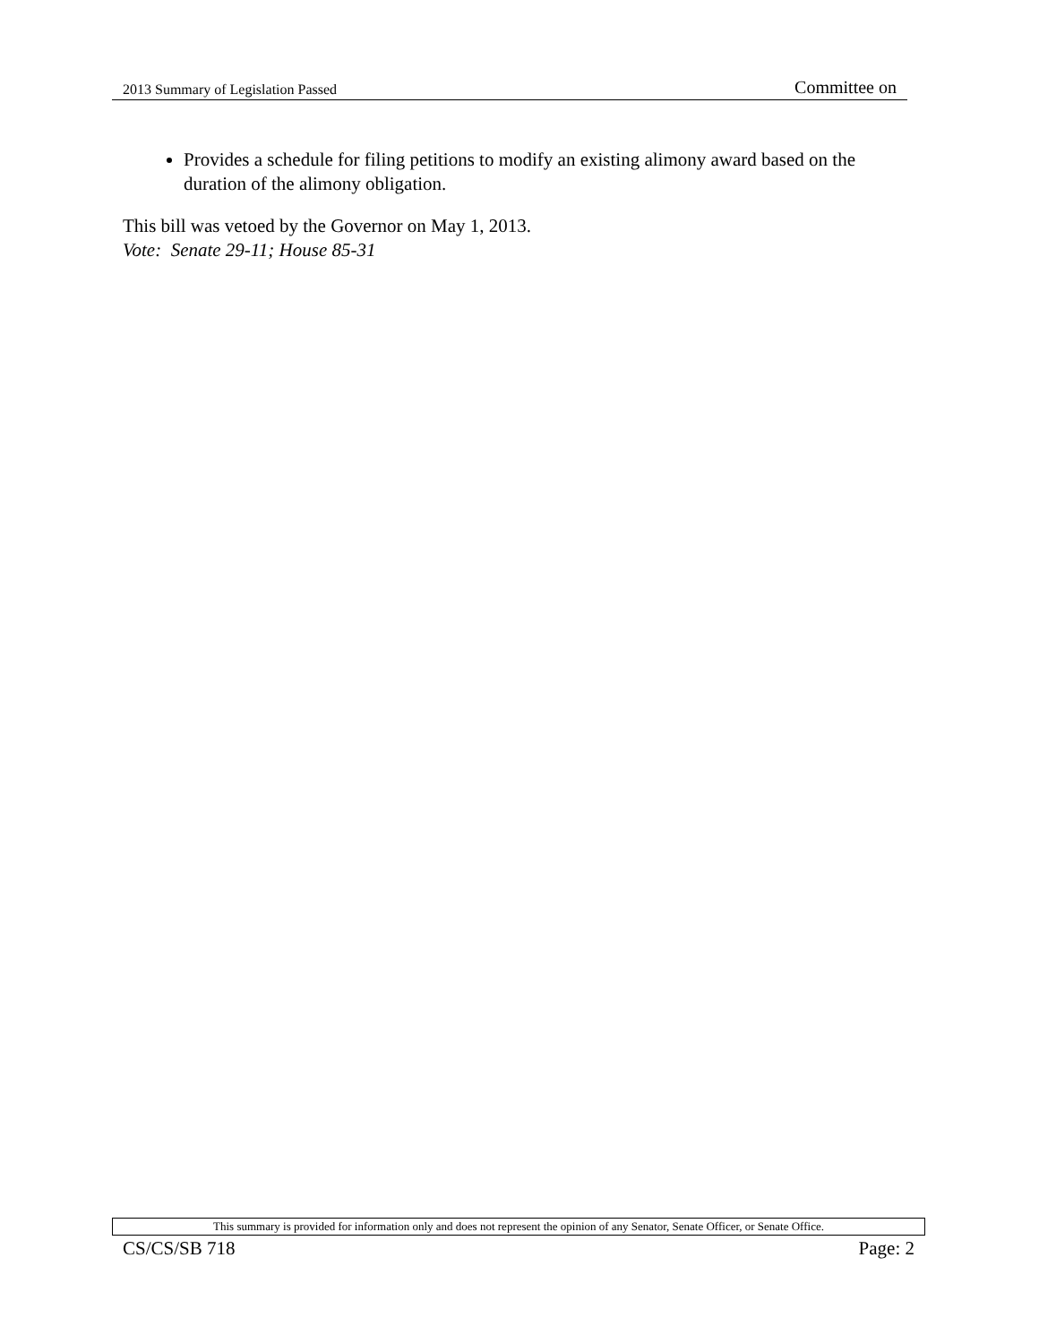2013 Summary of Legislation Passed Committee on
Provides a schedule for filing petitions to modify an existing alimony award based on the duration of the alimony obligation.
This bill was vetoed by the Governor on May 1, 2013.
Vote: Senate 29-11; House 85-31
This summary is provided for information only and does not represent the opinion of any Senator, Senate Officer, or Senate Office.
CS/CS/SB 718 Page: 2